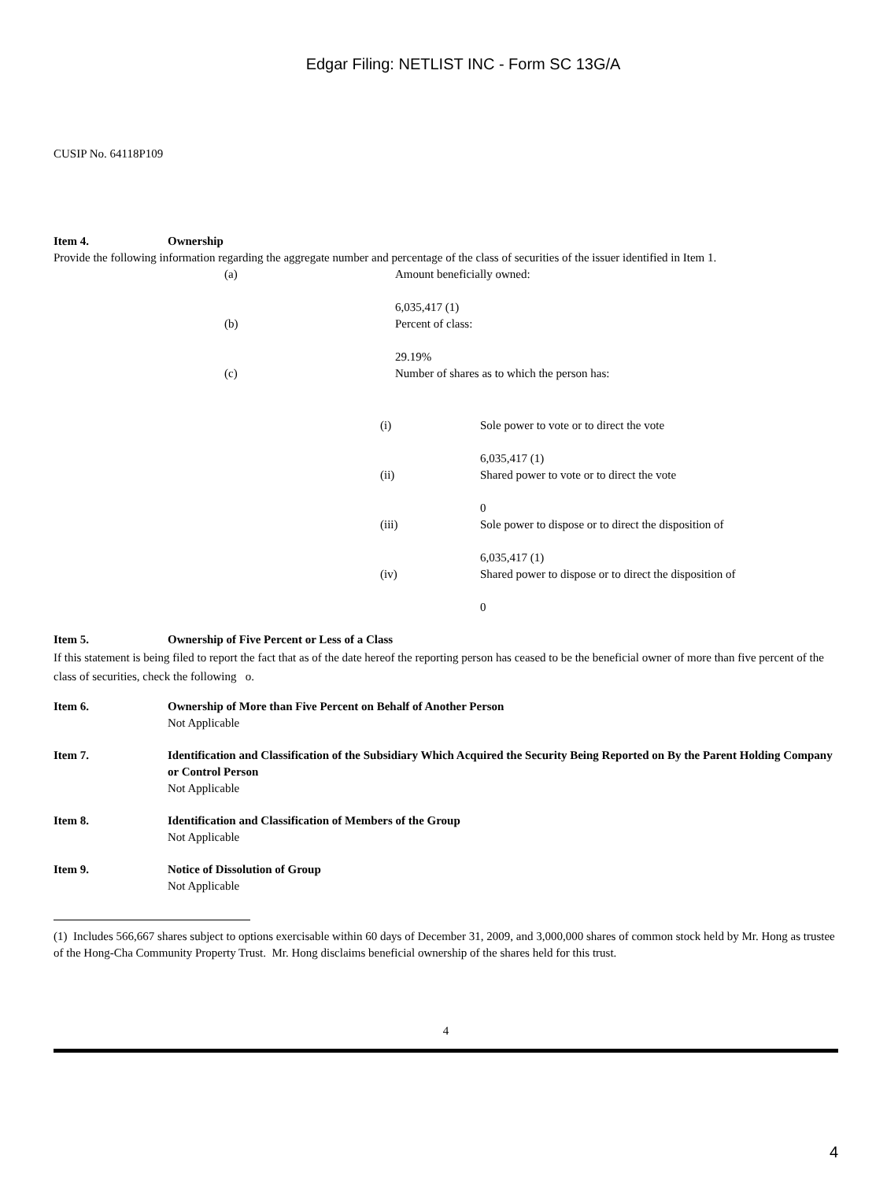Edgar Filing: NETLIST INC - Form SC 13G/A
CUSIP No. 64118P109
Item 4. Ownership
Provide the following information regarding the aggregate number and percentage of the class of securities of the issuer identified in Item 1.
(a) Amount beneficially owned:
6,035,417 (1)
(b) Percent of class:
29.19%
(c) Number of shares as to which the person has:
(i) Sole power to vote or to direct the vote
6,035,417 (1)
(ii) Shared power to vote or to direct the vote
0
(iii) Sole power to dispose or to direct the disposition of
6,035,417 (1)
(iv) Shared power to dispose or to direct the disposition of
0
Item 5. Ownership of Five Percent or Less of a Class
If this statement is being filed to report the fact that as of the date hereof the reporting person has ceased to be the beneficial owner of more than five percent of the class of securities, check the following o.
Item 6. Ownership of More than Five Percent on Behalf of Another Person
Not Applicable
Item 7. Identification and Classification of the Subsidiary Which Acquired the Security Being Reported on By the Parent Holding Company or Control Person
Not Applicable
Item 8. Identification and Classification of Members of the Group
Not Applicable
Item 9. Notice of Dissolution of Group
Not Applicable
(1) Includes 566,667 shares subject to options exercisable within 60 days of December 31, 2009, and 3,000,000 shares of common stock held by Mr. Hong as trustee of the Hong-Cha Community Property Trust. Mr. Hong disclaims beneficial ownership of the shares held for this trust.
4
4